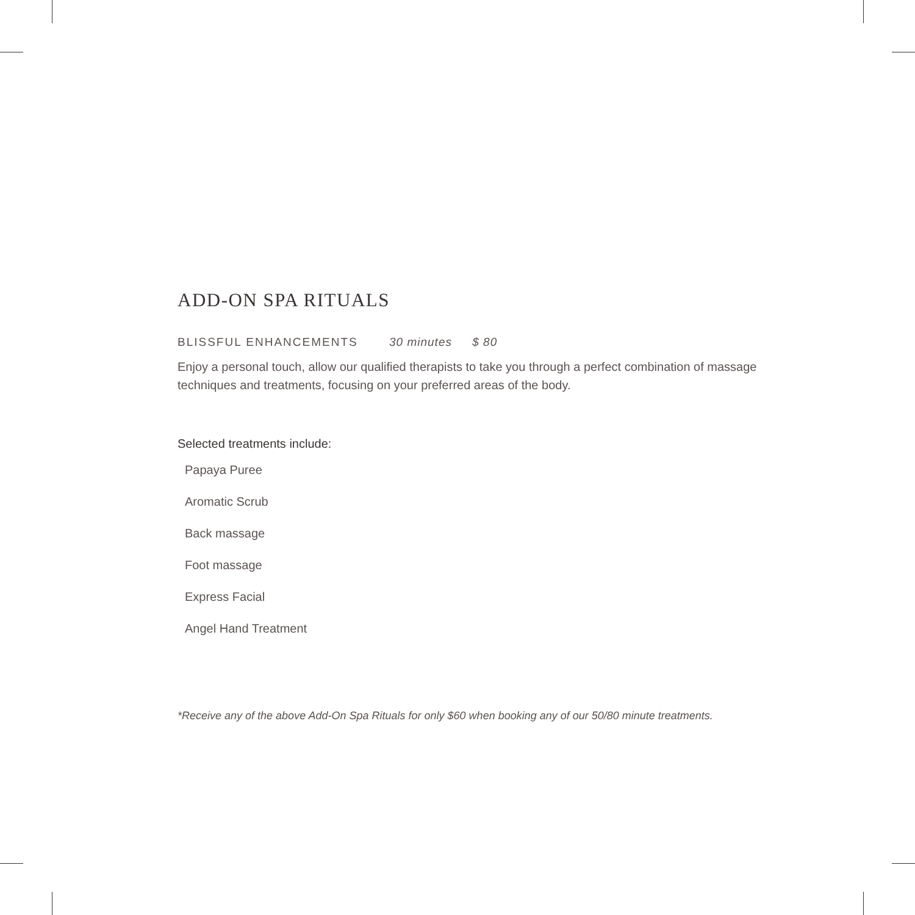ADD-ON SPA RITUALS
BLISSFUL ENHANCEMENTS 30 minutes $ 80
Enjoy a personal touch, allow our qualified therapists to take you through a perfect combination of massage techniques and treatments, focusing on your preferred areas of the body.
Selected treatments include:
Papaya Puree
Aromatic Scrub
Back massage
Foot massage
Express Facial
Angel Hand Treatment
*Receive any of the above Add-On Spa Rituals for only $60 when booking any of our 50/80 minute treatments.